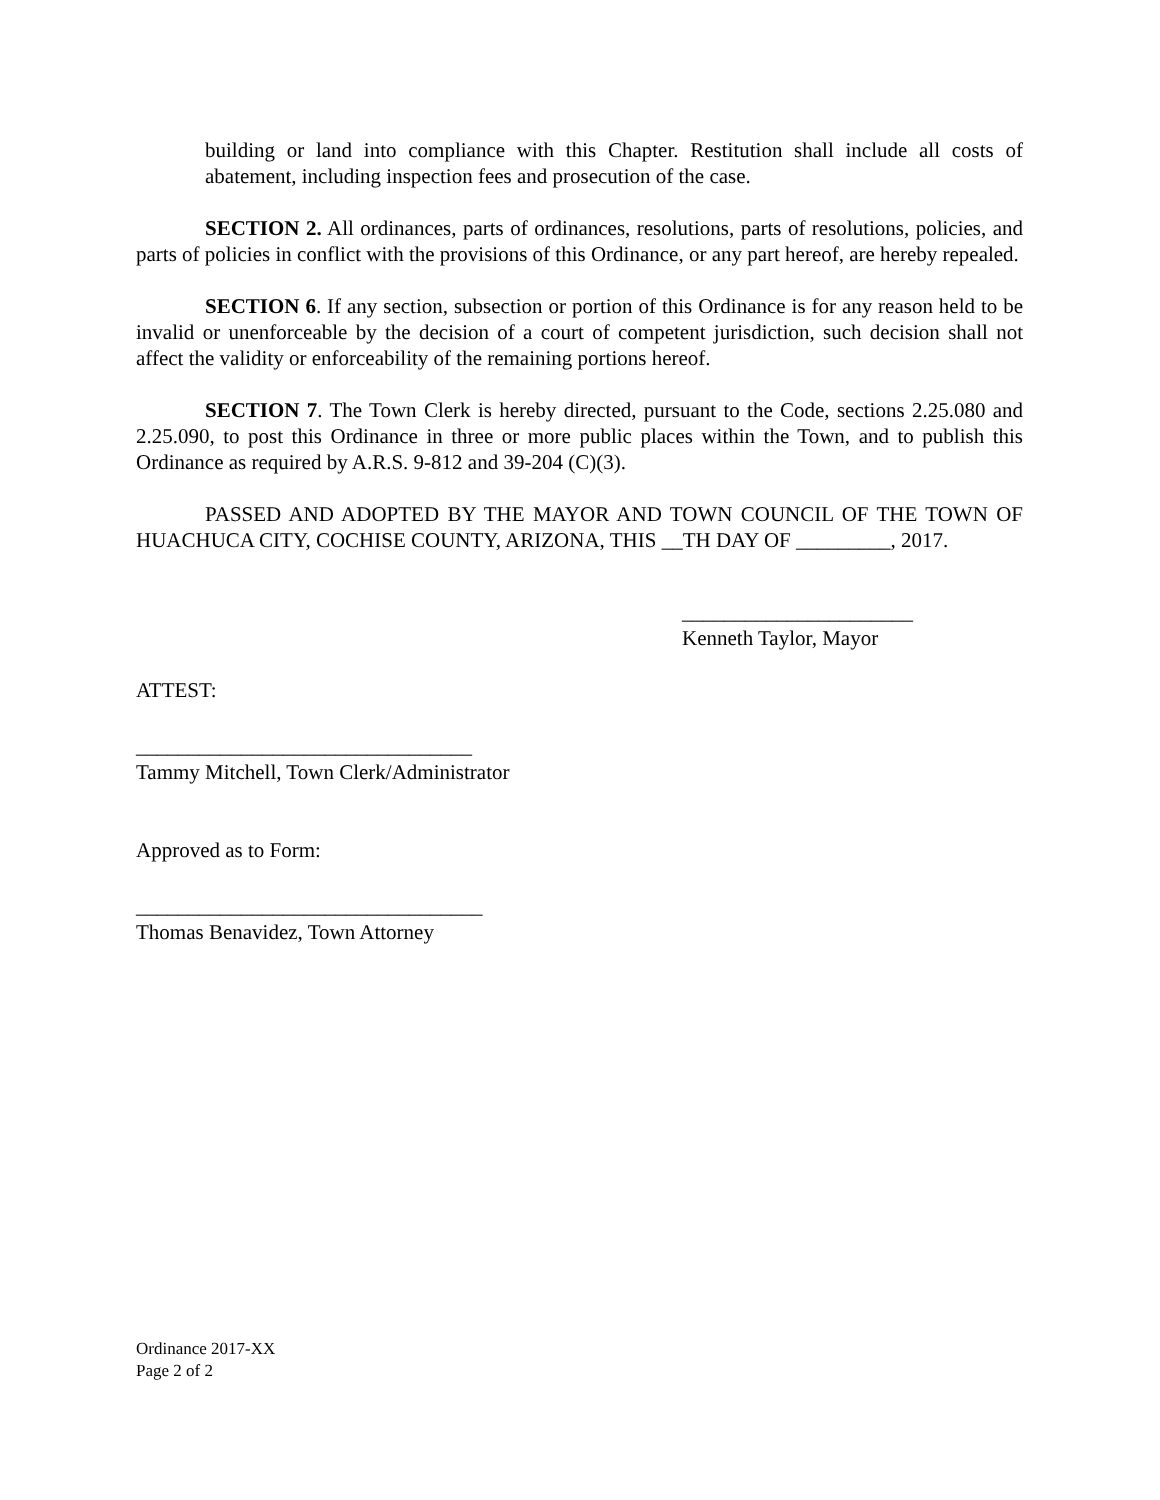building or land into compliance with this Chapter. Restitution shall include all costs of abatement, including inspection fees and prosecution of the case.
SECTION 2. All ordinances, parts of ordinances, resolutions, parts of resolutions, policies, and parts of policies in conflict with the provisions of this Ordinance, or any part hereof, are hereby repealed.
SECTION 6. If any section, subsection or portion of this Ordinance is for any reason held to be invalid or unenforceable by the decision of a court of competent jurisdiction, such decision shall not affect the validity or enforceability of the remaining portions hereof.
SECTION 7. The Town Clerk is hereby directed, pursuant to the Code, sections 2.25.080 and 2.25.090, to post this Ordinance in three or more public places within the Town, and to publish this Ordinance as required by A.R.S. 9-812 and 39-204 (C)(3).
PASSED AND ADOPTED BY THE MAYOR AND TOWN COUNCIL OF THE TOWN OF HUACHUCA CITY, COCHISE COUNTY, ARIZONA, THIS __TH DAY OF _________, 2017.
______________________
Kenneth Taylor, Mayor
ATTEST:
________________________________
Tammy Mitchell, Town Clerk/Administrator
Approved as to Form:
_________________________________
Thomas Benavidez, Town Attorney
Ordinance 2017-XX
Page 2 of 2